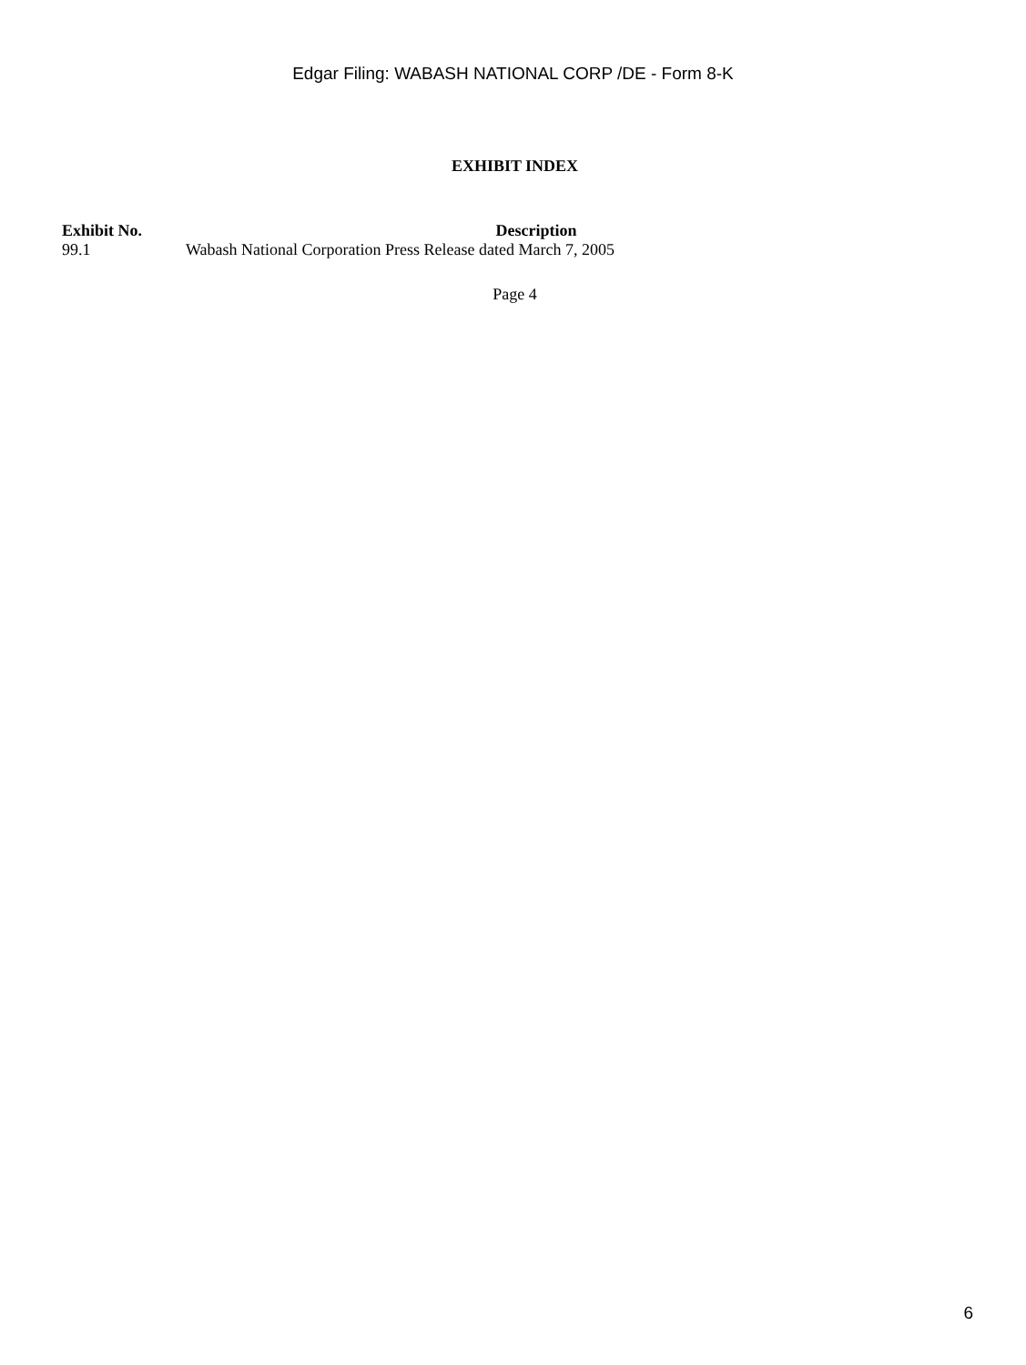Edgar Filing: WABASH NATIONAL CORP /DE - Form 8-K
EXHIBIT INDEX
| Exhibit No. | Description |
| --- | --- |
| 99.1 | Wabash National Corporation Press Release dated March 7, 2005 |
Page 4
6